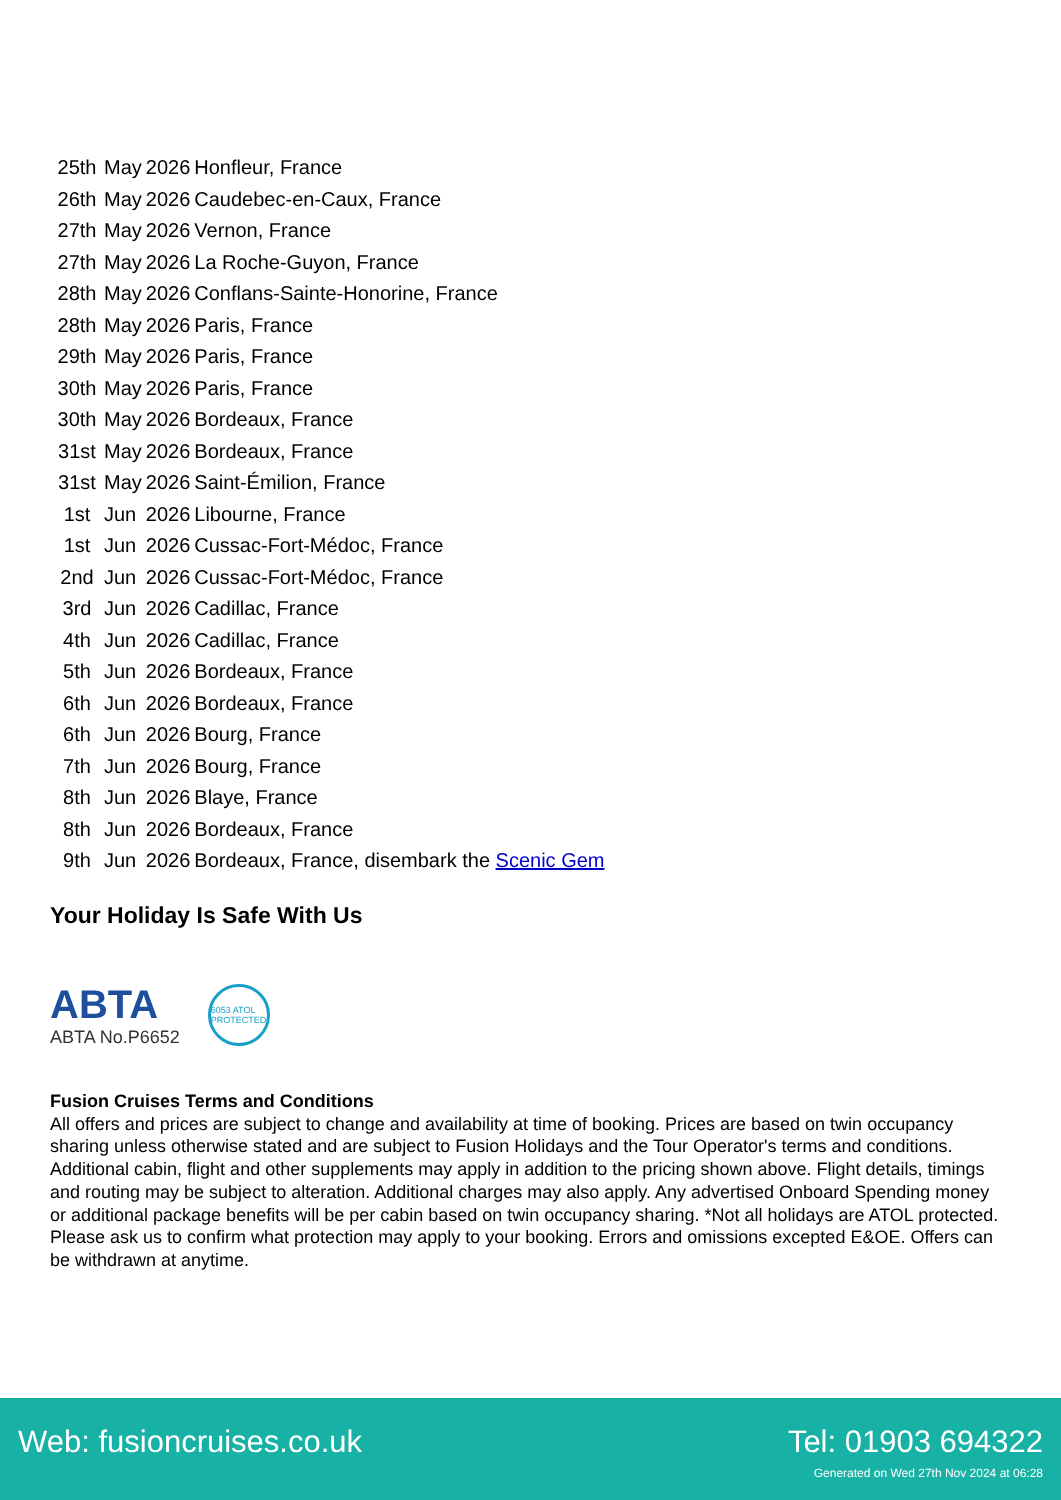| 25th | May | 2026 | Honfleur, France |
| 26th | May | 2026 | Caudebec-en-Caux, France |
| 27th | May | 2026 | Vernon, France |
| 27th | May | 2026 | La Roche-Guyon, France |
| 28th | May | 2026 | Conflans-Sainte-Honorine, France |
| 28th | May | 2026 | Paris, France |
| 29th | May | 2026 | Paris, France |
| 30th | May | 2026 | Paris, France |
| 30th | May | 2026 | Bordeaux, France |
| 31st | May | 2026 | Bordeaux, France |
| 31st | May | 2026 | Saint-Émilion, France |
| 1st | Jun | 2026 | Libourne, France |
| 1st | Jun | 2026 | Cussac-Fort-Médoc, France |
| 2nd | Jun | 2026 | Cussac-Fort-Médoc, France |
| 3rd | Jun | 2026 | Cadillac, France |
| 4th | Jun | 2026 | Cadillac, France |
| 5th | Jun | 2026 | Bordeaux, France |
| 6th | Jun | 2026 | Bordeaux, France |
| 6th | Jun | 2026 | Bourg, France |
| 7th | Jun | 2026 | Bourg, France |
| 8th | Jun | 2026 | Blaye, France |
| 8th | Jun | 2026 | Bordeaux, France |
| 9th | Jun | 2026 | Bordeaux, France, disembark the Scenic Gem |
Your Holiday Is Safe With Us
ABTA
ABTA No.P6652
6053 ATOL PROTECTED
Fusion Cruises Terms and Conditions
All offers and prices are subject to change and availability at time of booking. Prices are based on twin occupancy sharing unless otherwise stated and are subject to Fusion Holidays and the Tour Operator's terms and conditions. Additional cabin, flight and other supplements may apply in addition to the pricing shown above. Flight details, timings and routing may be subject to alteration. Additional charges may also apply. Any advertised Onboard Spending money or additional package benefits will be per cabin based on twin occupancy sharing. *Not all holidays are ATOL protected. Please ask us to confirm what protection may apply to your booking. Errors and omissions excepted E&OE. Offers can be withdrawn at anytime.
Web: fusioncruises.co.uk Tel: 01903 694322
Generated on Wed 27th Nov 2024 at 06:28